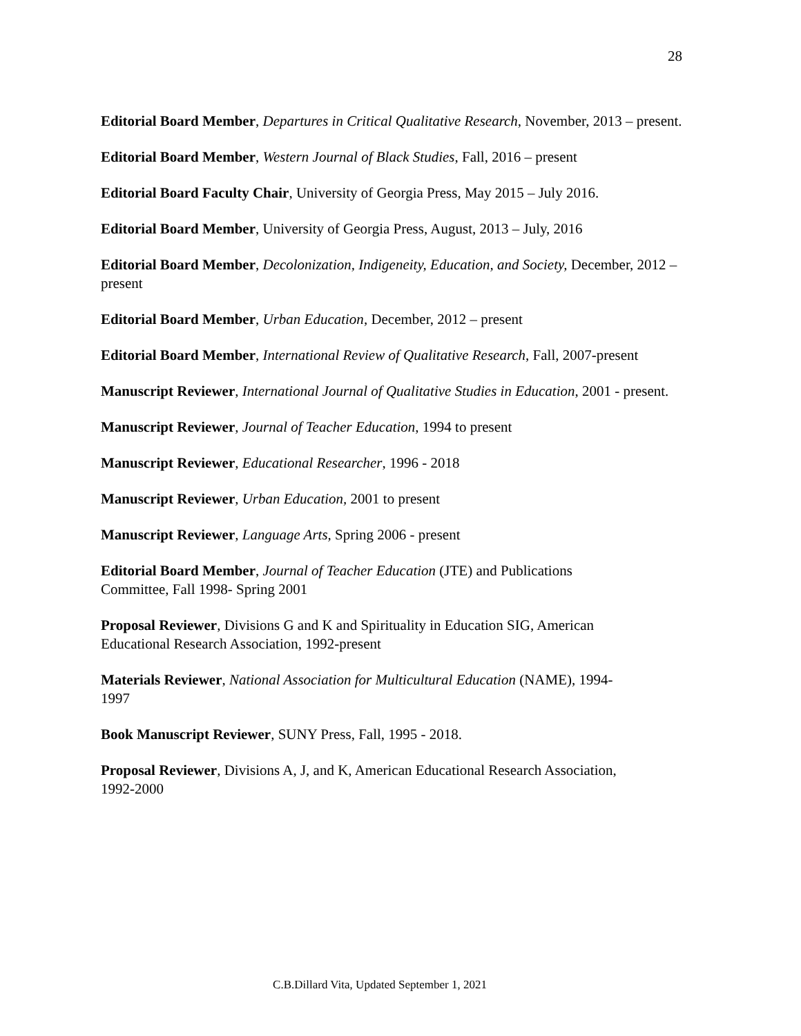28
Editorial Board Member, Departures in Critical Qualitative Research, November, 2013 – present.
Editorial Board Member, Western Journal of Black Studies, Fall, 2016 – present
Editorial Board Faculty Chair, University of Georgia Press, May 2015 – July 2016.
Editorial Board Member, University of Georgia Press, August, 2013 – July, 2016
Editorial Board Member, Decolonization, Indigeneity, Education, and Society, December, 2012 – present
Editorial Board Member, Urban Education, December, 2012 – present
Editorial Board Member, International Review of Qualitative Research, Fall, 2007-present
Manuscript Reviewer, International Journal of Qualitative Studies in Education, 2001 - present.
Manuscript Reviewer, Journal of Teacher Education, 1994 to present
Manuscript Reviewer, Educational Researcher, 1996 - 2018
Manuscript Reviewer, Urban Education, 2001 to present
Manuscript Reviewer, Language Arts, Spring 2006 - present
Editorial Board Member, Journal of Teacher Education (JTE) and Publications
Committee, Fall 1998- Spring 2001
Proposal Reviewer, Divisions G and K and Spirituality in Education SIG, American
Educational Research Association, 1992-present
Materials Reviewer, National Association for Multicultural Education (NAME), 1994-
1997
Book Manuscript Reviewer, SUNY Press, Fall, 1995 - 2018.
Proposal Reviewer, Divisions A, J, and K, American Educational Research Association,
1992-2000
C.B.Dillard Vita, Updated September 1, 2021